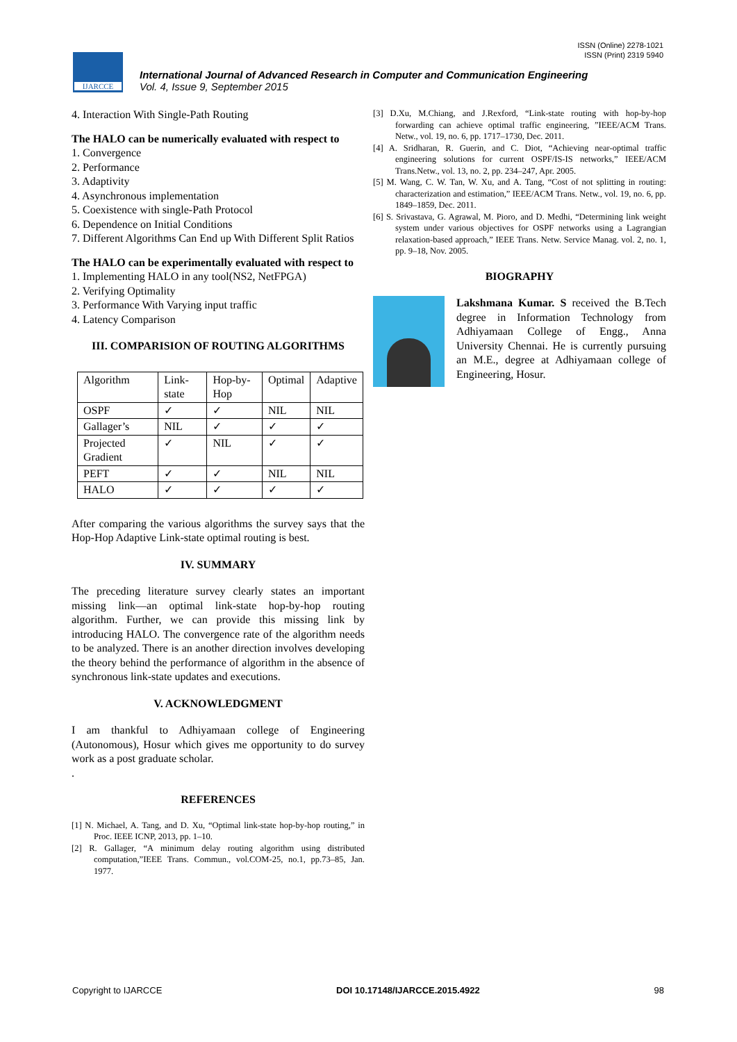ISSN (Online) 2278-1021
ISSN (Print) 2319 5940
IJARCCE
International Journal of Advanced Research in Computer and Communication Engineering
Vol. 4, Issue 9, September 2015
4. Interaction With Single-Path Routing
The HALO can be numerically evaluated with respect to
1. Convergence
2. Performance
3. Adaptivity
4. Asynchronous implementation
5. Coexistence with single-Path Protocol
6. Dependence on Initial Conditions
7. Different Algorithms Can End up With Different Split Ratios
The HALO can be experimentally evaluated with respect to
1. Implementing HALO in any tool(NS2, NetFPGA)
2. Verifying Optimality
3. Performance With Varying input traffic
4. Latency Comparison
III. COMPARISION OF ROUTING ALGORITHMS
| Algorithm | Link-state | Hop-by-Hop | Optimal | Adaptive |
| OSPF | ✓ | ✓ | NIL | NIL |
| Gallager’s | NIL | ✓ | ✓ | ✓ |
| Projected Gradient | ✓ | NIL | ✓ | ✓ |
| PEFT | ✓ | ✓ | NIL | NIL |
| HALO | ✓ | ✓ | ✓ | ✓ |
After comparing the various algorithms the survey says that the Hop-Hop Adaptive Link-state optimal routing is best.
IV. SUMMARY
The preceding literature survey clearly states an important missing link—an optimal link-state hop-by-hop routing algorithm. Further, we can provide this missing link by introducing HALO. The convergence rate of the algorithm needs to be analyzed. There is an another direction involves developing the theory behind the performance of algorithm in the absence of synchronous link-state updates and executions.
V. ACKNOWLEDGMENT
I am thankful to Adhiyamaan college of Engineering (Autonomous), Hosur which gives me opportunity to do survey work as a post graduate scholar.
.
REFERENCES
[1] N. Michael, A. Tang, and D. Xu, “Optimal link-state hop-by-hop routing,” in Proc. IEEE ICNP, 2013, pp. 1–10.
[2] R. Gallager, “A minimum delay routing algorithm using distributed computation,”IEEE Trans. Commun., vol.COM-25, no.1, pp.73–85, Jan. 1977.
[3] D.Xu, M.Chiang, and J.Rexford, “Link-state routing with hop-by-hop forwarding can achieve optimal traffic engineering, ”IEEE/ACM Trans. Netw., vol. 19, no. 6, pp. 1717–1730, Dec. 2011.
[4] A. Sridharan, R. Guerin, and C. Diot, “Achieving near-optimal traffic engineering solutions for current OSPF/IS-IS networks,” IEEE/ACM Trans.Netw., vol. 13, no. 2, pp. 234–247, Apr. 2005.
[5] M. Wang, C. W. Tan, W. Xu, and A. Tang, “Cost of not splitting in routing: characterization and estimation,” IEEE/ACM Trans. Netw., vol. 19, no. 6, pp. 1849–1859, Dec. 2011.
[6] S. Srivastava, G. Agrawal, M. Pioro, and D. Medhi, “Determining link weight system under various objectives for OSPF networks using a Lagrangian relaxation-based approach,” IEEE Trans. Netw. Service Manag. vol. 2, no. 1, pp. 9–18, Nov. 2005.
BIOGRAPHY
Lakshmana Kumar. S received the B.Tech degree in Information Technology from Adhiyamaan College of Engg., Anna University Chennai. He is currently pursuing an M.E., degree at Adhiyamaan college of Engineering, Hosur.
Copyright to IJARCCE DOI 10.17148/IJARCCE.2015.4922 98